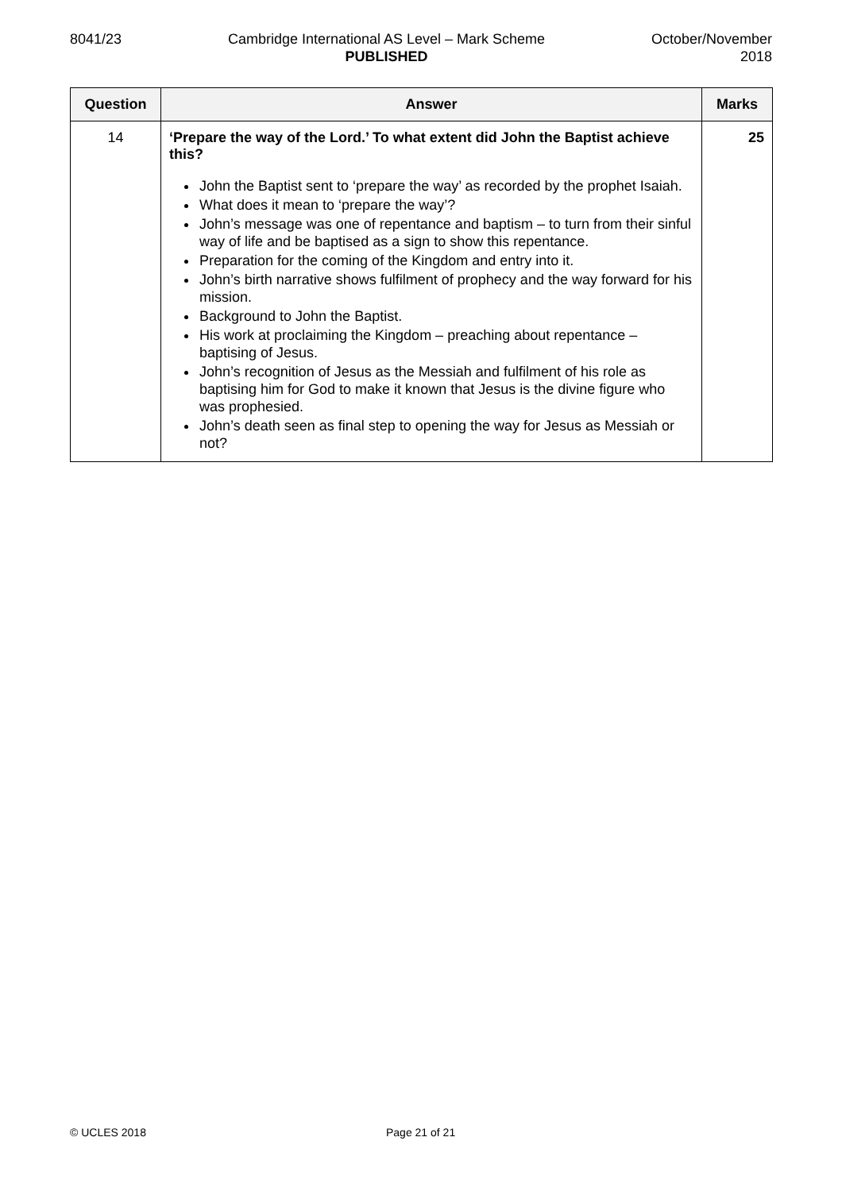8041/23 Cambridge International AS Level – Mark Scheme
PUBLISHED
October/November
2018
| Question | Answer | Marks |
| --- | --- | --- |
| 14 | ‘Prepare the way of the Lord.’ To what extent did John the Baptist achieve this? John the Baptist sent to ‘prepare the way’ as recorded by the prophet Isaiah. What does it mean to ‘prepare the way’? John’s message was one of repentance and baptism – to turn from their sinful way of life and be baptised as a sign to show this repentance. Preparation for the coming of the Kingdom and entry into it. John’s birth narrative shows fulfilment of prophecy and the way forward for his mission. Background to John the Baptist. His work at proclaiming the Kingdom – preaching about repentance – baptising of Jesus. John’s recognition of Jesus as the Messiah and fulfilment of his role as baptising him for God to make it known that Jesus is the divine figure who was prophesied. John’s death seen as final step to opening the way for Jesus as Messiah or not? | 25 |
© UCLES 2018 Page 21 of 21